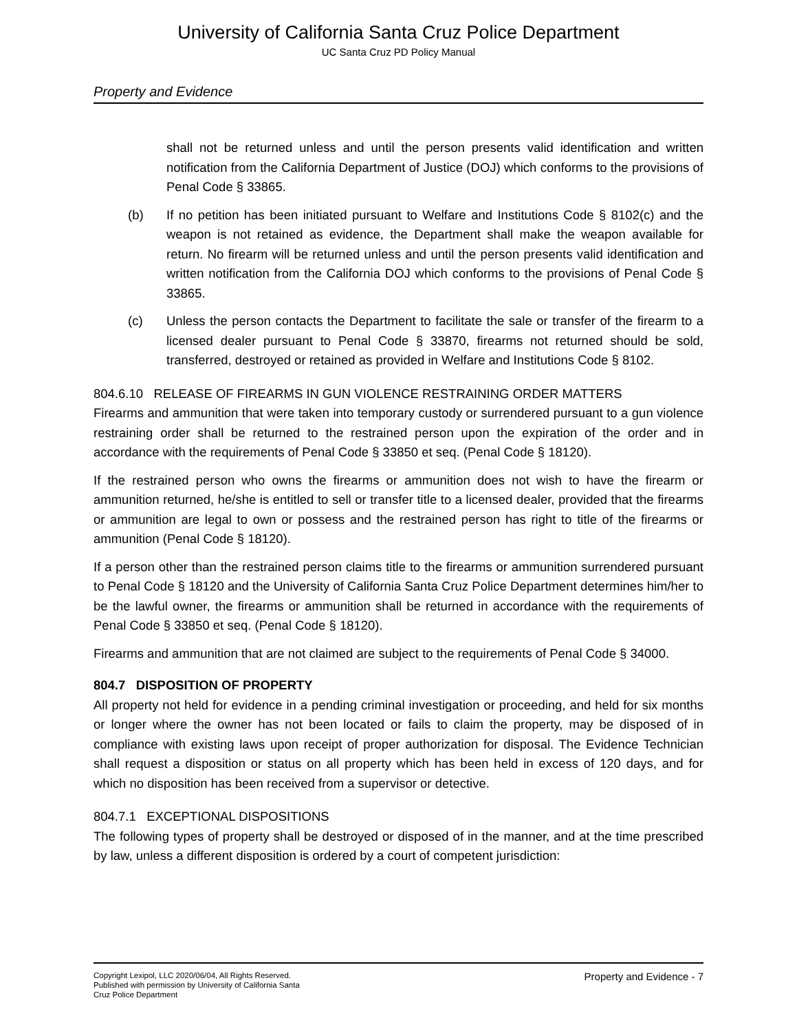University of California Santa Cruz Police Department
UC Santa Cruz PD Policy Manual
Property and Evidence
shall not be returned unless and until the person presents valid identification and written notification from the California Department of Justice (DOJ) which conforms to the provisions of Penal Code § 33865.
(b) If no petition has been initiated pursuant to Welfare and Institutions Code § 8102(c) and the weapon is not retained as evidence, the Department shall make the weapon available for return. No firearm will be returned unless and until the person presents valid identification and written notification from the California DOJ which conforms to the provisions of Penal Code § 33865.
(c) Unless the person contacts the Department to facilitate the sale or transfer of the firearm to a licensed dealer pursuant to Penal Code § 33870, firearms not returned should be sold, transferred, destroyed or retained as provided in Welfare and Institutions Code § 8102.
804.6.10 RELEASE OF FIREARMS IN GUN VIOLENCE RESTRAINING ORDER MATTERS
Firearms and ammunition that were taken into temporary custody or surrendered pursuant to a gun violence restraining order shall be returned to the restrained person upon the expiration of the order and in accordance with the requirements of Penal Code § 33850 et seq. (Penal Code § 18120).
If the restrained person who owns the firearms or ammunition does not wish to have the firearm or ammunition returned, he/she is entitled to sell or transfer title to a licensed dealer, provided that the firearms or ammunition are legal to own or possess and the restrained person has right to title of the firearms or ammunition (Penal Code § 18120).
If a person other than the restrained person claims title to the firearms or ammunition surrendered pursuant to Penal Code § 18120 and the University of California Santa Cruz Police Department determines him/her to be the lawful owner, the firearms or ammunition shall be returned in accordance with the requirements of Penal Code § 33850 et seq. (Penal Code § 18120).
Firearms and ammunition that are not claimed are subject to the requirements of Penal Code § 34000.
804.7 DISPOSITION OF PROPERTY
All property not held for evidence in a pending criminal investigation or proceeding, and held for six months or longer where the owner has not been located or fails to claim the property, may be disposed of in compliance with existing laws upon receipt of proper authorization for disposal. The Evidence Technician shall request a disposition or status on all property which has been held in excess of 120 days, and for which no disposition has been received from a supervisor or detective.
804.7.1 EXCEPTIONAL DISPOSITIONS
The following types of property shall be destroyed or disposed of in the manner, and at the time prescribed by law, unless a different disposition is ordered by a court of competent jurisdiction:
Copyright Lexipol, LLC 2020/06/04, All Rights Reserved.
Published with permission by University of California Santa
Cruz Police Department
Property and Evidence - 7